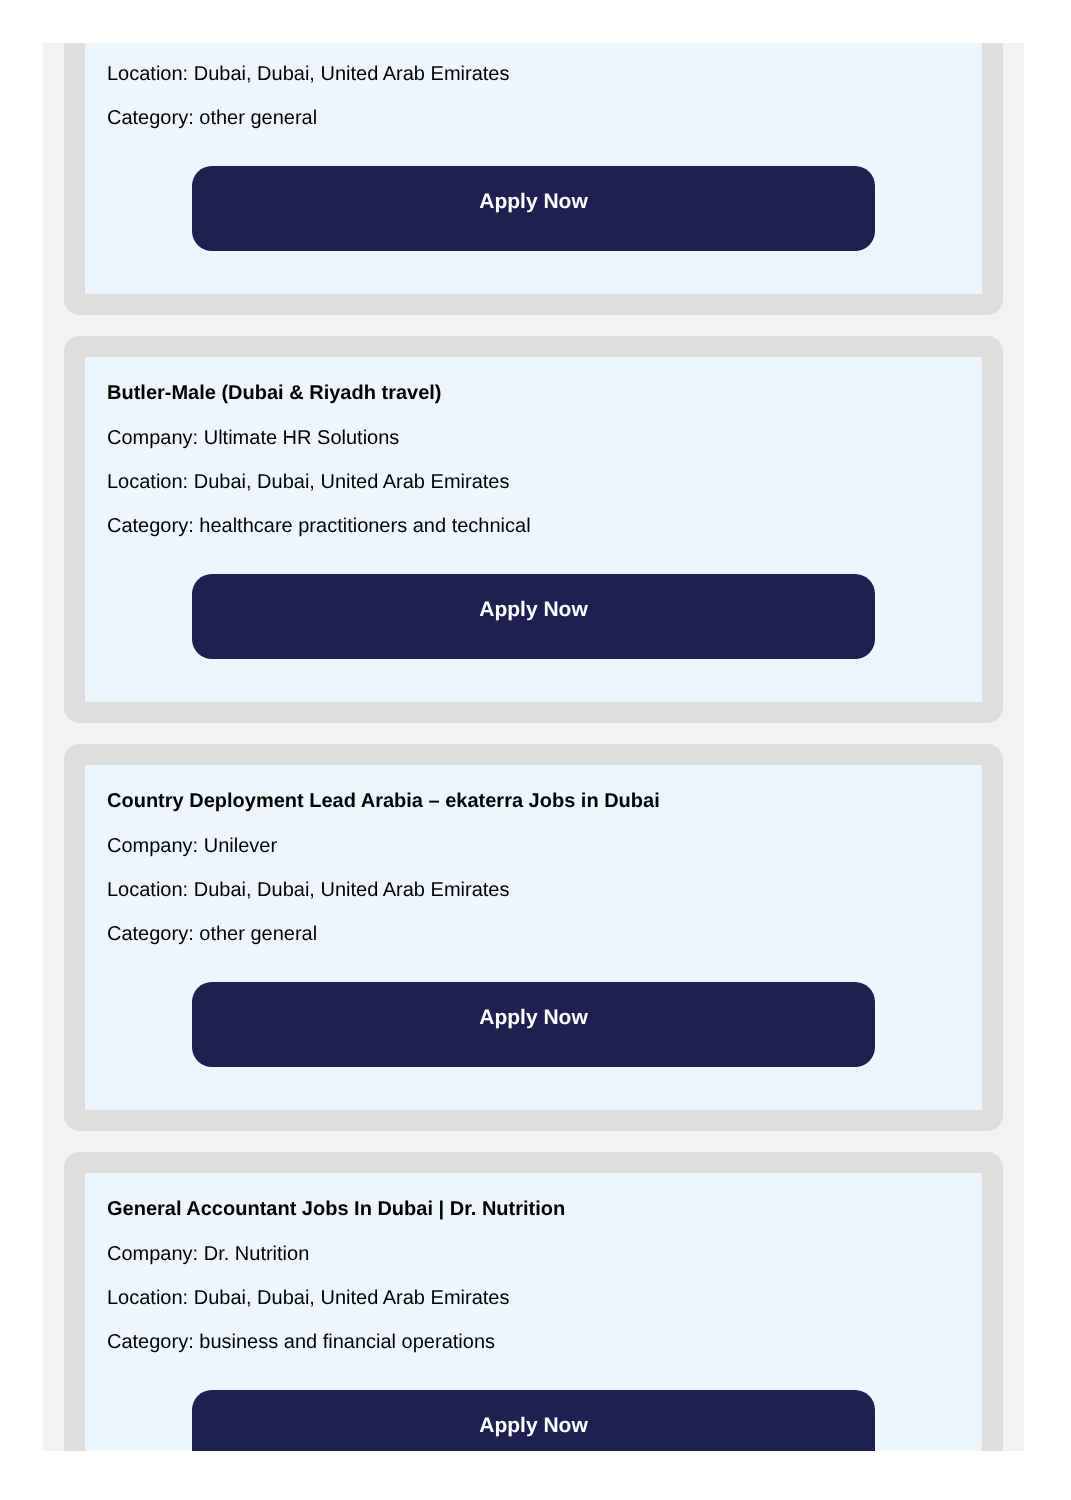Location: Dubai, Dubai, United Arab Emirates
Category: other general
Apply Now
Butler-Male (Dubai & Riyadh travel)
Company: Ultimate HR Solutions
Location: Dubai, Dubai, United Arab Emirates
Category: healthcare practitioners and technical
Apply Now
Country Deployment Lead Arabia – ekaterra Jobs in Dubai
Company: Unilever
Location: Dubai, Dubai, United Arab Emirates
Category: other general
Apply Now
General Accountant Jobs In Dubai | Dr. Nutrition
Company: Dr. Nutrition
Location: Dubai, Dubai, United Arab Emirates
Category: business and financial operations
Apply Now